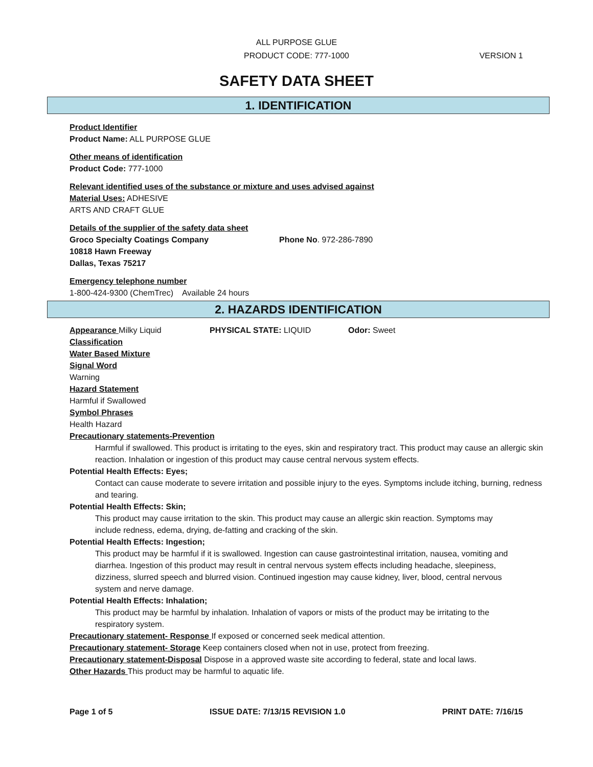ALL PURPOSE GLUE
PRODUCT CODE: 777-1000 VERSION 1
SAFETY DATA SHEET
1. IDENTIFICATION
Product Identifier
Product Name: ALL PURPOSE GLUE
Other means of identification
Product Code: 777-1000
Relevant identified uses of the substance or mixture and uses advised against
Material Uses: ADHESIVE
ARTS AND CRAFT GLUE
Details of the supplier of the safety data sheet
Groco Specialty Coatings Company Phone No. 972-286-7890
10818 Hawn Freeway
Dallas, Texas 75217
Emergency telephone number
1-800-424-9300 (ChemTrec) Available 24 hours
2. HAZARDS IDENTIFICATION
Appearance Milky Liquid PHYSICAL STATE: LIQUID Odor: Sweet
Classification
Water Based Mixture
Signal Word
Warning
Hazard Statement
Harmful if Swallowed
Symbol Phrases
Health Hazard
Precautionary statements-Prevention
Harmful if swallowed. This product is irritating to the eyes, skin and respiratory tract. This product may cause an allergic skin reaction. Inhalation or ingestion of this product may cause central nervous system effects.
Potential Health Effects: Eyes;
Contact can cause moderate to severe irritation and possible injury to the eyes. Symptoms include itching, burning, redness and tearing.
Potential Health Effects: Skin;
This product may cause irritation to the skin. This product may cause an allergic skin reaction. Symptoms may include redness, edema, drying, de-fatting and cracking of the skin.
Potential Health Effects: Ingestion;
This product may be harmful if it is swallowed. Ingestion can cause gastrointestinal irritation, nausea, vomiting and diarrhea. Ingestion of this product may result in central nervous system effects including headache, sleepiness, dizziness, slurred speech and blurred vision. Continued ingestion may cause kidney, liver, blood, central nervous system and nerve damage.
Potential Health Effects: Inhalation;
This product may be harmful by inhalation. Inhalation of vapors or mists of the product may be irritating to the respiratory system.
Precautionary statement- Response If exposed or concerned seek medical attention.
Precautionary statement- Storage Keep containers closed when not in use, protect from freezing.
Precautionary statement-Disposal Dispose in a approved waste site according to federal, state and local laws.
Other Hazards This product may be harmful to aquatic life.
Page 1 of 5 ISSUE DATE: 7/13/15 REVISION 1.0 PRINT DATE: 7/16/15